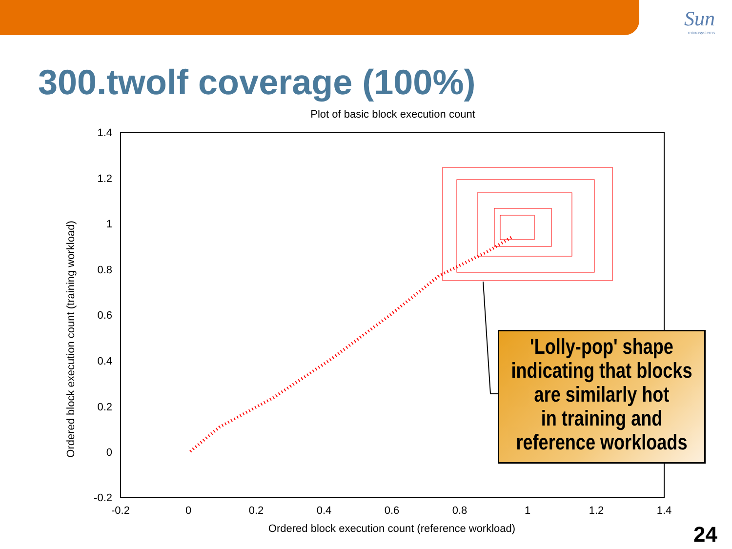Sun
microsystems
300.twolf coverage (100%)
Plot of basic block execution count
1.4
1.2
1
0.8
0.6
0.4
0.2
0
-0.2
-0.2
0
0.2
0.4
0.6
0.8
1
1.2
1.4
Ordered block execution count (reference workload)
Ordered block execution count (training workload)
'Lolly-pop' shape
indicating that blocks
are similarly hot
in training and
reference workloads
24